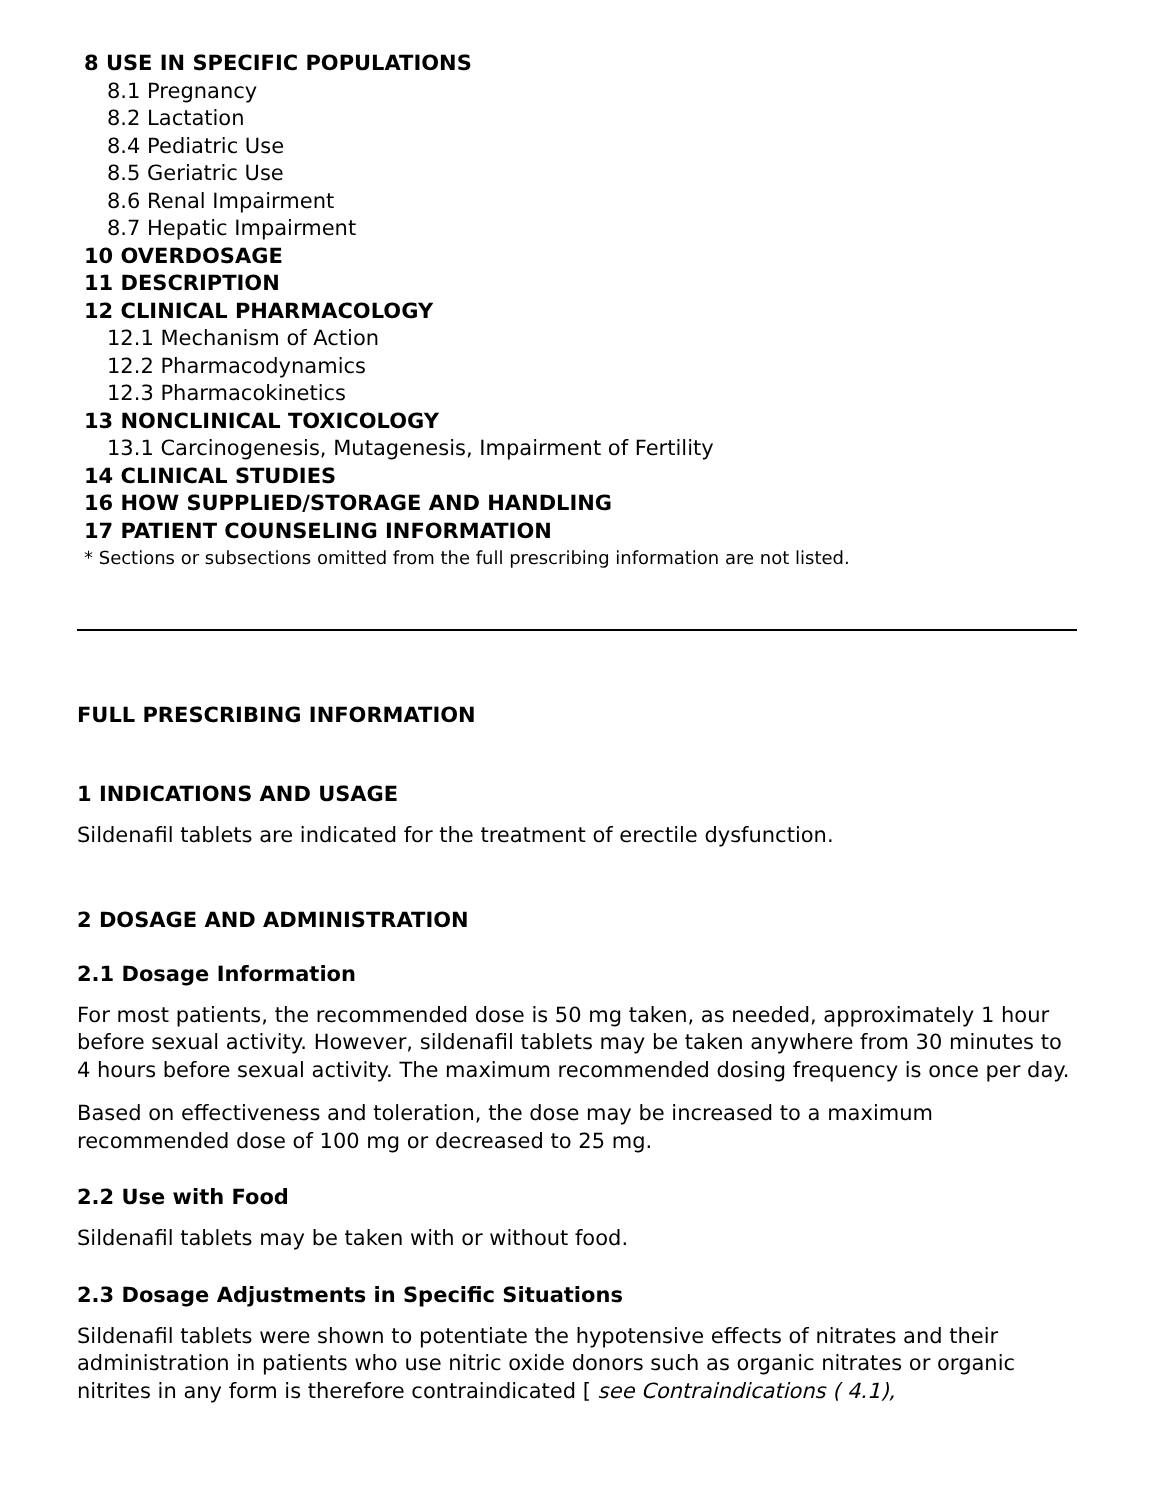8 USE IN SPECIFIC POPULATIONS
8.1 Pregnancy
8.2 Lactation
8.4 Pediatric Use
8.5 Geriatric Use
8.6 Renal Impairment
8.7 Hepatic Impairment
10 OVERDOSAGE
11 DESCRIPTION
12 CLINICAL PHARMACOLOGY
12.1 Mechanism of Action
12.2 Pharmacodynamics
12.3 Pharmacokinetics
13 NONCLINICAL TOXICOLOGY
13.1 Carcinogenesis, Mutagenesis, Impairment of Fertility
14 CLINICAL STUDIES
16 HOW SUPPLIED/STORAGE AND HANDLING
17 PATIENT COUNSELING INFORMATION
* Sections or subsections omitted from the full prescribing information are not listed.
FULL PRESCRIBING INFORMATION
1 INDICATIONS AND USAGE
Sildenafil tablets are indicated for the treatment of erectile dysfunction.
2 DOSAGE AND ADMINISTRATION
2.1 Dosage Information
For most patients, the recommended dose is 50 mg taken, as needed, approximately 1 hour before sexual activity. However, sildenafil tablets may be taken anywhere from 30 minutes to 4 hours before sexual activity. The maximum recommended dosing frequency is once per day.
Based on effectiveness and toleration, the dose may be increased to a maximum recommended dose of 100 mg or decreased to 25 mg.
2.2 Use with Food
Sildenafil tablets may be taken with or without food.
2.3 Dosage Adjustments in Specific Situations
Sildenafil tablets were shown to potentiate the hypotensive effects of nitrates and their administration in patients who use nitric oxide donors such as organic nitrates or organic nitrites in any form is therefore contraindicated [ see Contraindications ( 4.1),